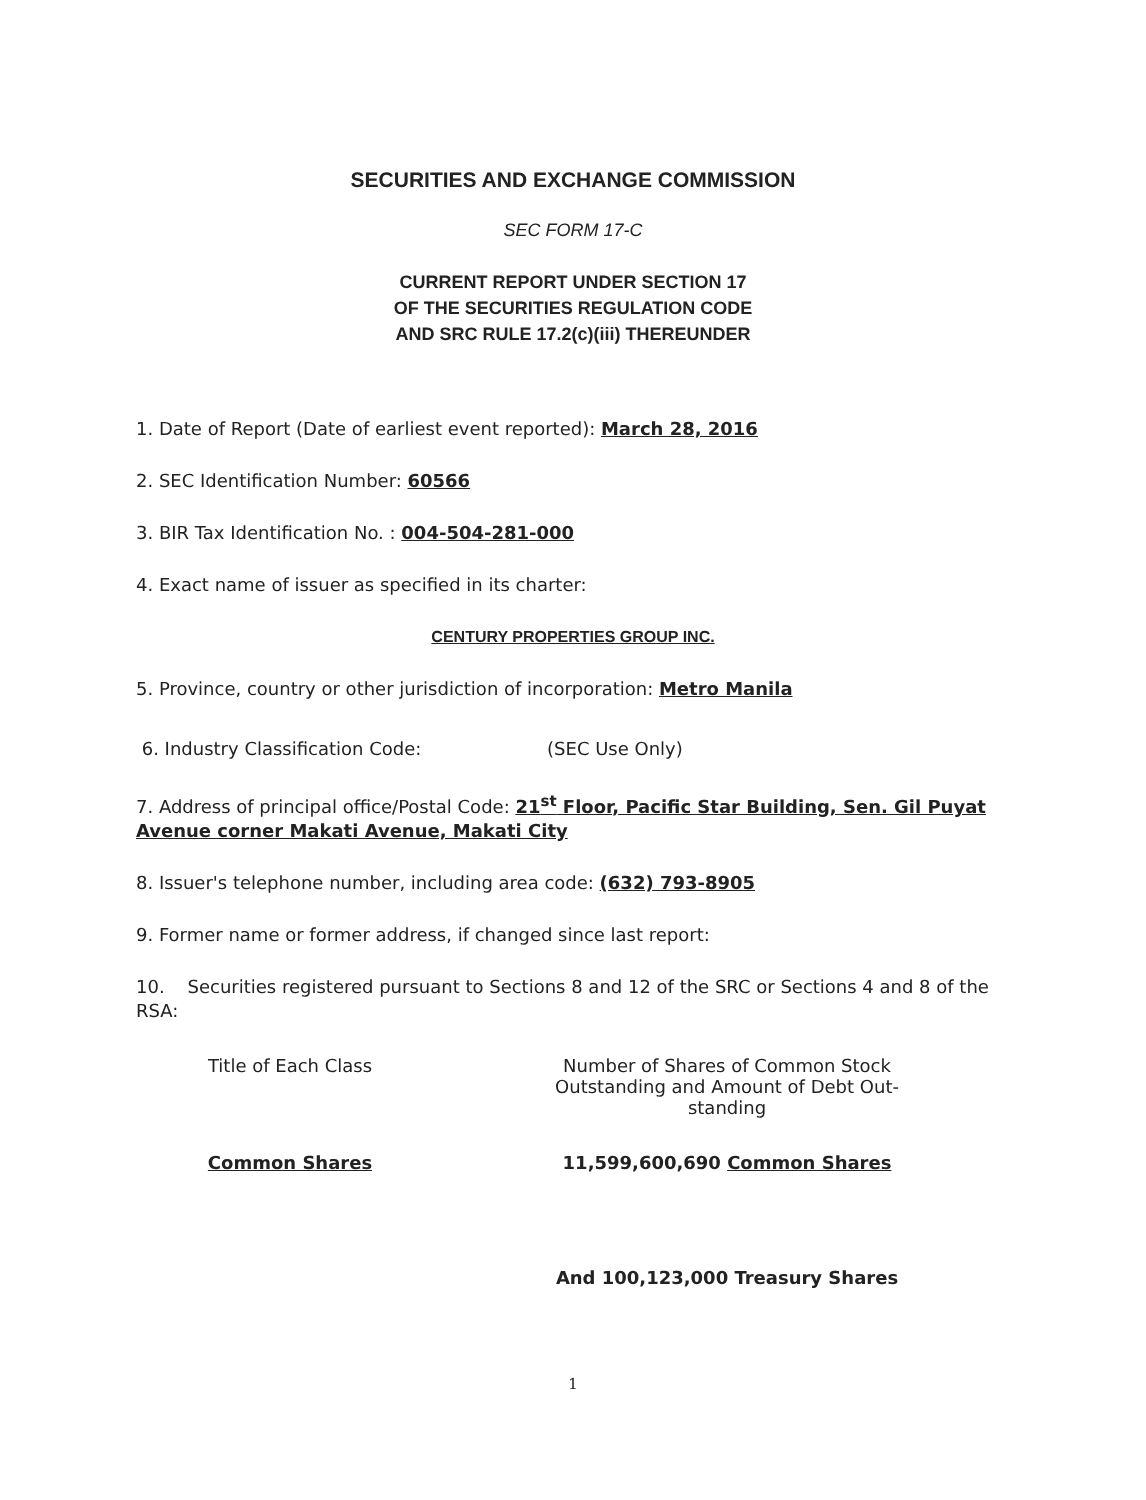SECURITIES AND EXCHANGE COMMISSION
SEC FORM 17-C
CURRENT REPORT UNDER SECTION 17
OF THE SECURITIES REGULATION CODE
AND SRC RULE 17.2(c)(iii) THEREUNDER
1. Date of Report (Date of earliest event reported): March 28, 2016
2. SEC Identification Number: 60566
3. BIR Tax Identification No. : 004-504-281-000
4. Exact name of issuer as specified in its charter:
CENTURY PROPERTIES GROUP INC.
5. Province, country or other jurisdiction of incorporation: Metro Manila
6. Industry Classification Code: (SEC Use Only)
7. Address of principal office/Postal Code: 21<sup>st</sup> Floor, Pacific Star Building, Sen. Gil Puyat Avenue corner Makati Avenue, Makati City
8. Issuer's telephone number, including area code: (632) 793-8905
9. Former name or former address, if changed since last report:
10. Securities registered pursuant to Sections 8 and 12 of the SRC or Sections 4 and 8 of the RSA:
| Title of Each Class | Number of Shares of Common Stock Outstanding and Amount of Debt Out- standing |
| --- | --- |
| Common Shares | 11,599,600,690 Common Shares |
| | And 100,123,000 Treasury Shares |
1